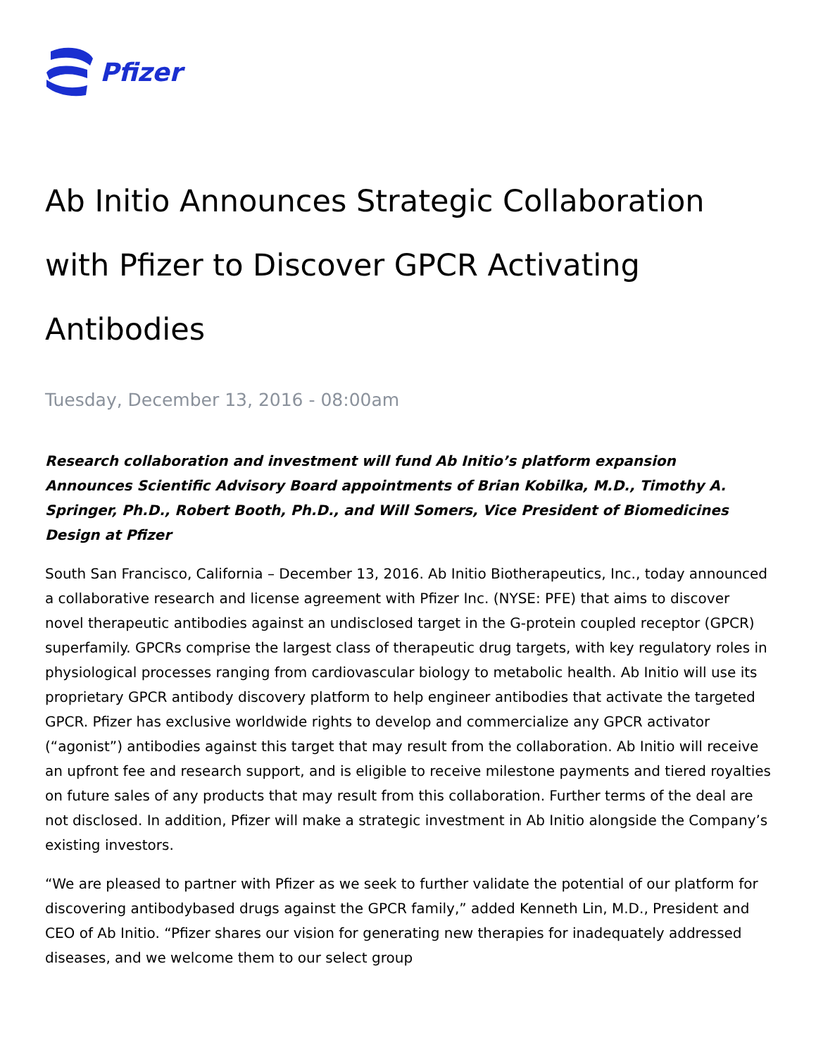Pfizer
Ab Initio Announces Strategic Collaboration with Pfizer to Discover GPCR Activating Antibodies
Tuesday, December 13, 2016 - 08:00am
Research collaboration and investment will fund Ab Initio’s platform expansion
Announces Scientific Advisory Board appointments of Brian Kobilka, M.D., Timothy A. Springer, Ph.D., Robert Booth, Ph.D., and Will Somers, Vice President of Biomedicines Design at Pfizer
South San Francisco, California – December 13, 2016. Ab Initio Biotherapeutics, Inc., today announced a collaborative research and license agreement with Pfizer Inc. (NYSE: PFE) that aims to discover novel therapeutic antibodies against an undisclosed target in the G-protein coupled receptor (GPCR) superfamily. GPCRs comprise the largest class of therapeutic drug targets, with key regulatory roles in physiological processes ranging from cardiovascular biology to metabolic health. Ab Initio will use its proprietary GPCR antibody discovery platform to help engineer antibodies that activate the targeted GPCR. Pfizer has exclusive worldwide rights to develop and commercialize any GPCR activator (“agonist”) antibodies against this target that may result from the collaboration. Ab Initio will receive an upfront fee and research support, and is eligible to receive milestone payments and tiered royalties on future sales of any products that may result from this collaboration. Further terms of the deal are not disclosed. In addition, Pfizer will make a strategic investment in Ab Initio alongside the Company’s existing investors.
“We are pleased to partner with Pfizer as we seek to further validate the potential of our platform for discovering antibodybased drugs against the GPCR family,” added Kenneth Lin, M.D., President and CEO of Ab Initio. “Pfizer shares our vision for generating new therapies for inadequately addressed diseases, and we welcome them to our select group